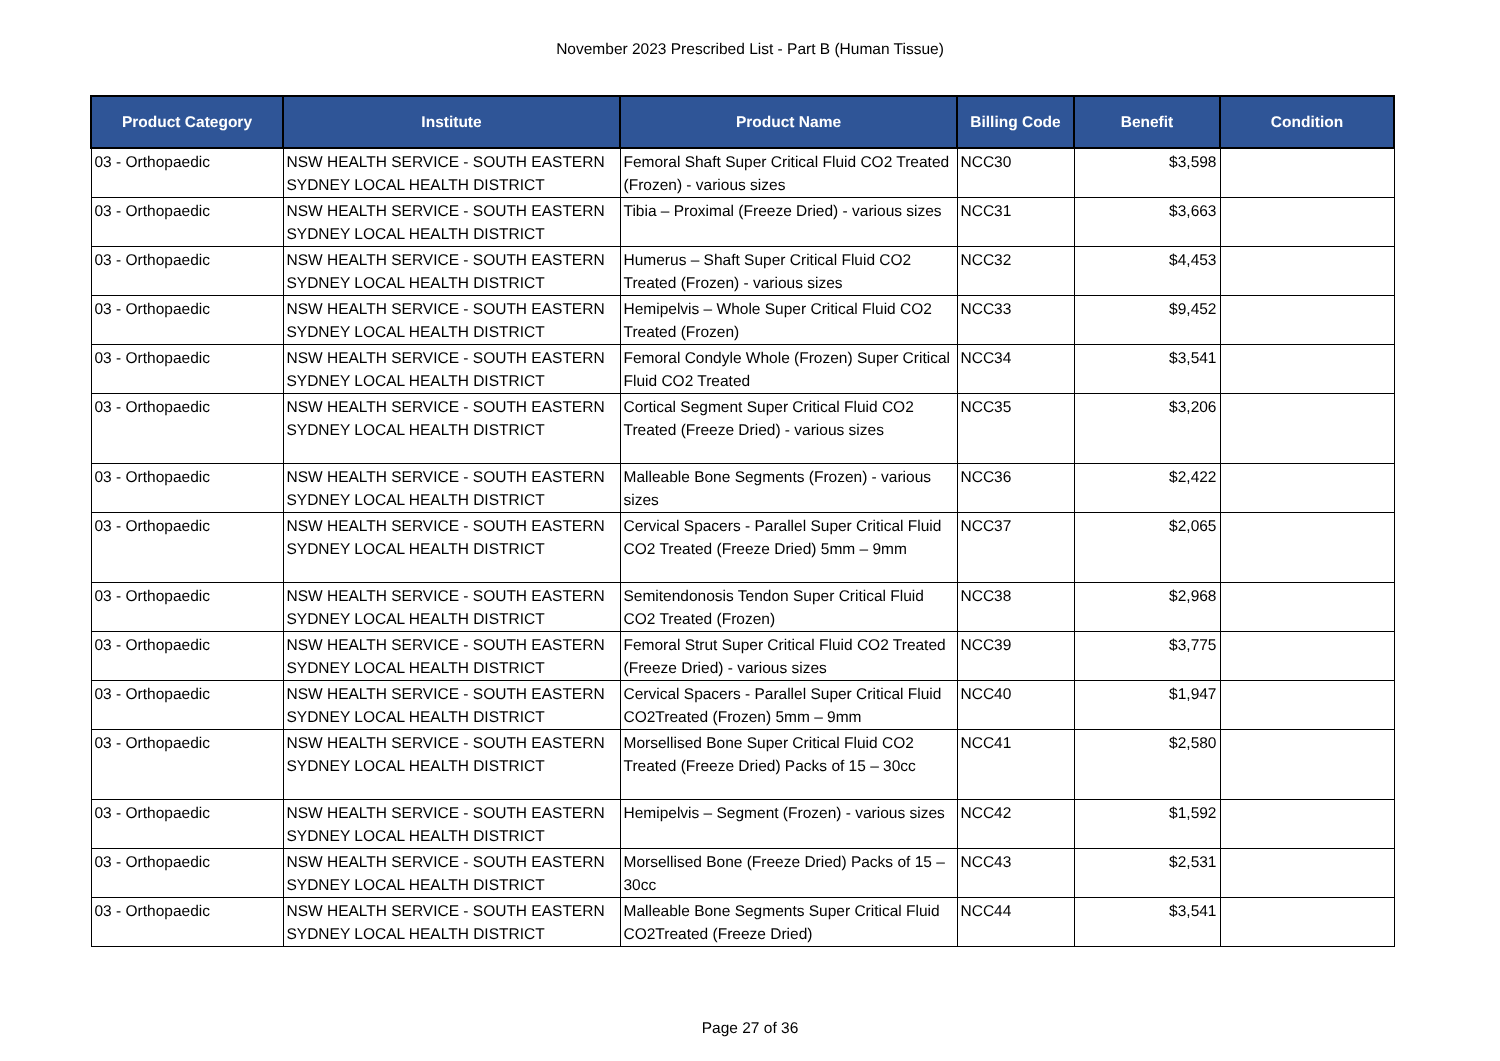November 2023 Prescribed List - Part B (Human Tissue)
| Product Category | Institute | Product Name | Billing Code | Benefit | Condition |
| --- | --- | --- | --- | --- | --- |
| 03 - Orthopaedic | NSW HEALTH SERVICE - SOUTH EASTERN SYDNEY LOCAL HEALTH DISTRICT | Femoral Shaft Super Critical Fluid CO2 Treated (Frozen) - various sizes | NCC30 | $3,598 | |
| 03 - Orthopaedic | NSW HEALTH SERVICE - SOUTH EASTERN SYDNEY LOCAL HEALTH DISTRICT | Tibia – Proximal (Freeze Dried) - various sizes | NCC31 | $3,663 | |
| 03 - Orthopaedic | NSW HEALTH SERVICE - SOUTH EASTERN SYDNEY LOCAL HEALTH DISTRICT | Humerus – Shaft Super Critical Fluid CO2 Treated (Frozen) - various sizes | NCC32 | $4,453 | |
| 03 - Orthopaedic | NSW HEALTH SERVICE - SOUTH EASTERN SYDNEY LOCAL HEALTH DISTRICT | Hemipelvis – Whole Super Critical Fluid CO2 Treated (Frozen) | NCC33 | $9,452 | |
| 03 - Orthopaedic | NSW HEALTH SERVICE - SOUTH EASTERN SYDNEY LOCAL HEALTH DISTRICT | Femoral Condyle Whole (Frozen) Super Critical Fluid CO2 Treated | NCC34 | $3,541 | |
| 03 - Orthopaedic | NSW HEALTH SERVICE - SOUTH EASTERN SYDNEY LOCAL HEALTH DISTRICT | Cortical Segment Super Critical Fluid CO2 Treated (Freeze Dried) - various sizes | NCC35 | $3,206 | |
| 03 - Orthopaedic | NSW HEALTH SERVICE - SOUTH EASTERN SYDNEY LOCAL HEALTH DISTRICT | Malleable Bone Segments (Frozen) - various sizes | NCC36 | $2,422 | |
| 03 - Orthopaedic | NSW HEALTH SERVICE - SOUTH EASTERN SYDNEY LOCAL HEALTH DISTRICT | Cervical Spacers - Parallel Super Critical Fluid CO2 Treated (Freeze Dried) 5mm – 9mm | NCC37 | $2,065 | |
| 03 - Orthopaedic | NSW HEALTH SERVICE - SOUTH EASTERN SYDNEY LOCAL HEALTH DISTRICT | Semitendonosis Tendon Super Critical Fluid CO2 Treated (Frozen) | NCC38 | $2,968 | |
| 03 - Orthopaedic | NSW HEALTH SERVICE - SOUTH EASTERN SYDNEY LOCAL HEALTH DISTRICT | Femoral Strut Super Critical Fluid CO2 Treated (Freeze Dried) - various sizes | NCC39 | $3,775 | |
| 03 - Orthopaedic | NSW HEALTH SERVICE - SOUTH EASTERN SYDNEY LOCAL HEALTH DISTRICT | Cervical Spacers - Parallel Super Critical Fluid CO2Treated (Frozen) 5mm – 9mm | NCC40 | $1,947 | |
| 03 - Orthopaedic | NSW HEALTH SERVICE - SOUTH EASTERN SYDNEY LOCAL HEALTH DISTRICT | Morsellised Bone Super Critical Fluid CO2 Treated (Freeze Dried) Packs of 15 – 30cc | NCC41 | $2,580 | |
| 03 - Orthopaedic | NSW HEALTH SERVICE - SOUTH EASTERN SYDNEY LOCAL HEALTH DISTRICT | Hemipelvis – Segment (Frozen) - various sizes | NCC42 | $1,592 | |
| 03 - Orthopaedic | NSW HEALTH SERVICE - SOUTH EASTERN SYDNEY LOCAL HEALTH DISTRICT | Morsellised Bone (Freeze Dried) Packs of 15 – 30cc | NCC43 | $2,531 | |
| 03 - Orthopaedic | NSW HEALTH SERVICE - SOUTH EASTERN SYDNEY LOCAL HEALTH DISTRICT | Malleable Bone Segments Super Critical Fluid CO2Treated (Freeze Dried) | NCC44 | $3,541 | |
Page 27 of 36